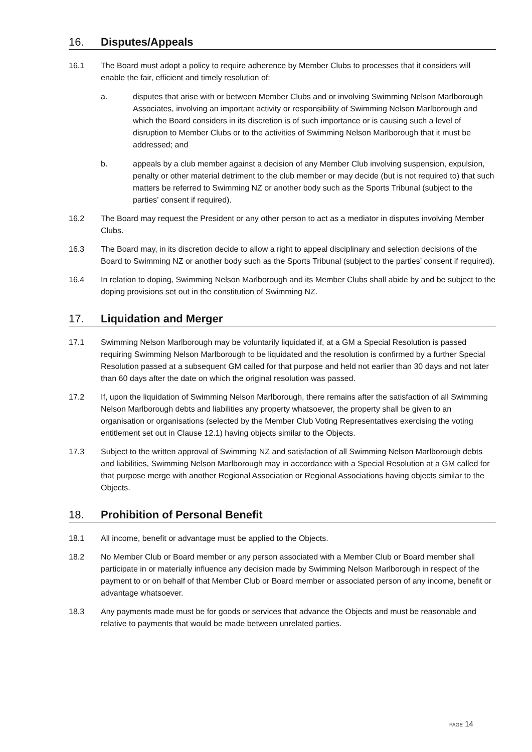16. Disputes/Appeals
16.1 The Board must adopt a policy to require adherence by Member Clubs to processes that it considers will enable the fair, efficient and timely resolution of:
a. disputes that arise with or between Member Clubs and or involving Swimming Nelson Marlborough Associates, involving an important activity or responsibility of Swimming Nelson Marlborough and which the Board considers in its discretion is of such importance or is causing such a level of disruption to Member Clubs or to the activities of Swimming Nelson Marlborough that it must be addressed; and
b. appeals by a club member against a decision of any Member Club involving suspension, expulsion, penalty or other material detriment to the club member or may decide (but is not required to) that such matters be referred to Swimming NZ or another body such as the Sports Tribunal (subject to the parties’ consent if required).
16.2 The Board may request the President or any other person to act as a mediator in disputes involving Member Clubs.
16.3 The Board may, in its discretion decide to allow a right to appeal disciplinary and selection decisions of the Board to Swimming NZ or another body such as the Sports Tribunal (subject to the parties’ consent if required).
16.4 In relation to doping, Swimming Nelson Marlborough and its Member Clubs shall abide by and be subject to the doping provisions set out in the constitution of Swimming NZ.
17. Liquidation and Merger
17.1 Swimming Nelson Marlborough may be voluntarily liquidated if, at a GM a Special Resolution is passed requiring Swimming Nelson Marlborough to be liquidated and the resolution is confirmed by a further Special Resolution passed at a subsequent GM called for that purpose and held not earlier than 30 days and not later than 60 days after the date on which the original resolution was passed.
17.2 If, upon the liquidation of Swimming Nelson Marlborough, there remains after the satisfaction of all Swimming Nelson Marlborough debts and liabilities any property whatsoever, the property shall be given to an organisation or organisations (selected by the Member Club Voting Representatives exercising the voting entitlement set out in Clause 12.1) having objects similar to the Objects.
17.3 Subject to the written approval of Swimming NZ and satisfaction of all Swimming Nelson Marlborough debts and liabilities, Swimming Nelson Marlborough may in accordance with a Special Resolution at a GM called for that purpose merge with another Regional Association or Regional Associations having objects similar to the Objects.
18. Prohibition of Personal Benefit
18.1 All income, benefit or advantage must be applied to the Objects.
18.2 No Member Club or Board member or any person associated with a Member Club or Board member shall participate in or materially influence any decision made by Swimming Nelson Marlborough in respect of the payment to or on behalf of that Member Club or Board member or associated person of any income, benefit or advantage whatsoever.
18.3 Any payments made must be for goods or services that advance the Objects and must be reasonable and relative to payments that would be made between unrelated parties.
PAGE 14